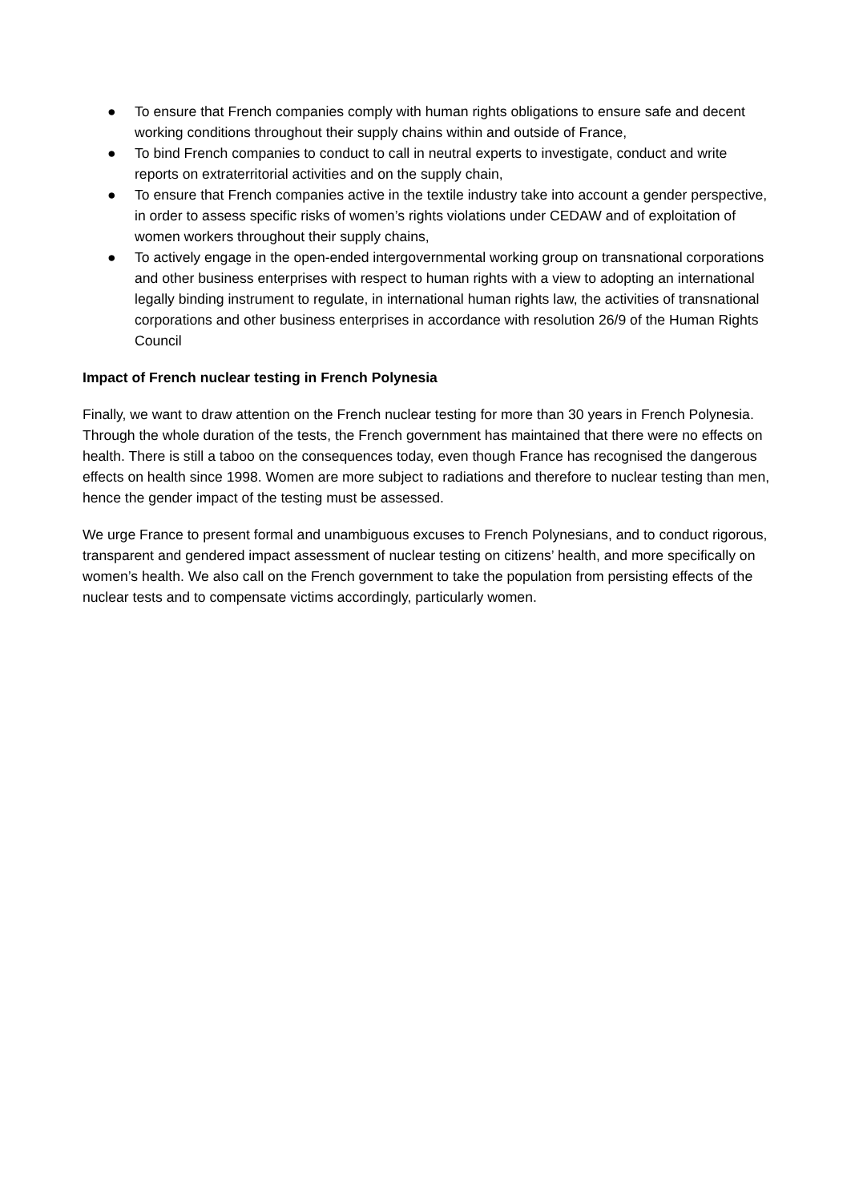● To ensure that French companies comply with human rights obligations to ensure safe and decent working conditions throughout their supply chains within and outside of France,
● To bind French companies to conduct to call in neutral experts to investigate, conduct and write reports on extraterritorial activities and on the supply chain,
● To ensure that French companies active in the textile industry take into account a gender perspective, in order to assess specific risks of women’s rights violations under CEDAW and of exploitation of women workers throughout their supply chains,
● To actively engage in the open-ended intergovernmental working group on transnational corporations and other business enterprises with respect to human rights with a view to adopting an international legally binding instrument to regulate, in international human rights law, the activities of transnational corporations and other business enterprises in accordance with resolution 26/9 of the Human Rights Council
Impact of French nuclear testing in French Polynesia
Finally, we want to draw attention on the French nuclear testing for more than 30 years in French Polynesia. Through the whole duration of the tests, the French government has maintained that there were no effects on health. There is still a taboo on the consequences today, even though France has recognised the dangerous effects on health since 1998. Women are more subject to radiations and therefore to nuclear testing than men, hence the gender impact of the testing must be assessed.
We urge France to present formal and unambiguous excuses to French Polynesians, and to conduct rigorous, transparent and gendered impact assessment of nuclear testing on citizens’ health, and more specifically on women’s health. We also call on the French government to take the population from persisting effects of the nuclear tests and to compensate victims accordingly, particularly women.